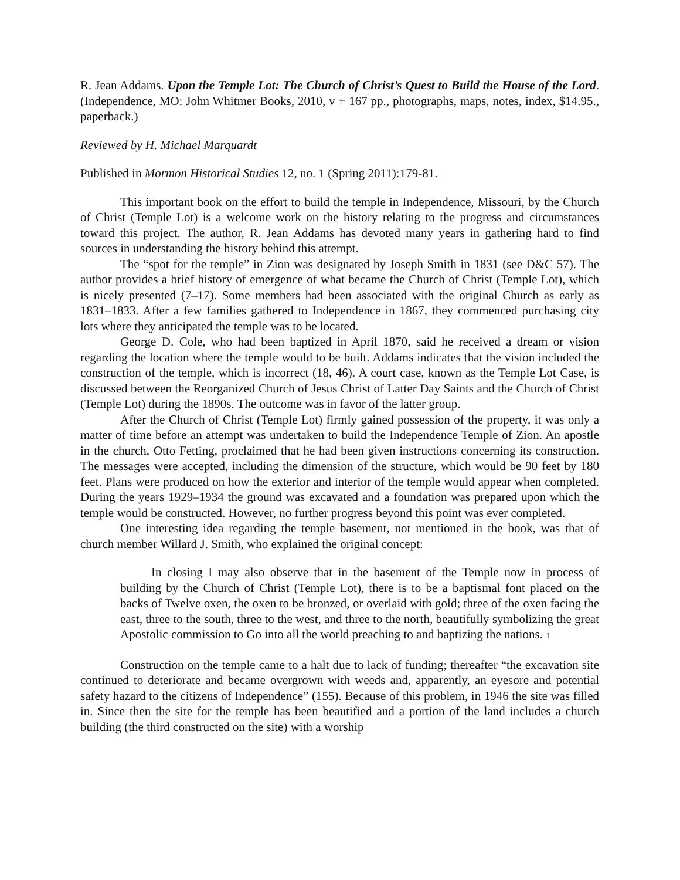R. Jean Addams. Upon the Temple Lot: The Church of Christ’s Quest to Build the House of the Lord. (Independence, MO: John Whitmer Books, 2010, v + 167 pp., photographs, maps, notes, index, $14.95., paperback.)
Reviewed by H. Michael Marquardt
Published in Mormon Historical Studies 12, no. 1 (Spring 2011):179-81.
This important book on the effort to build the temple in Independence, Missouri, by the Church of Christ (Temple Lot) is a welcome work on the history relating to the progress and circumstances toward this project. The author, R. Jean Addams has devoted many years in gathering hard to find sources in understanding the history behind this attempt.
The “spot for the temple” in Zion was designated by Joseph Smith in 1831 (see D&C 57). The author provides a brief history of emergence of what became the Church of Christ (Temple Lot), which is nicely presented (7–17). Some members had been associated with the original Church as early as 1831–1833. After a few families gathered to Independence in 1867, they commenced purchasing city lots where they anticipated the temple was to be located.
George D. Cole, who had been baptized in April 1870, said he received a dream or vision regarding the location where the temple would to be built. Addams indicates that the vision included the construction of the temple, which is incorrect (18, 46). A court case, known as the Temple Lot Case, is discussed between the Reorganized Church of Jesus Christ of Latter Day Saints and the Church of Christ (Temple Lot) during the 1890s. The outcome was in favor of the latter group.
After the Church of Christ (Temple Lot) firmly gained possession of the property, it was only a matter of time before an attempt was undertaken to build the Independence Temple of Zion. An apostle in the church, Otto Fetting, proclaimed that he had been given instructions concerning its construction. The messages were accepted, including the dimension of the structure, which would be 90 feet by 180 feet. Plans were produced on how the exterior and interior of the temple would appear when completed. During the years 1929–1934 the ground was excavated and a foundation was prepared upon which the temple would be constructed. However, no further progress beyond this point was ever completed.
One interesting idea regarding the temple basement, not mentioned in the book, was that of church member Willard J. Smith, who explained the original concept:
In closing I may also observe that in the basement of the Temple now in process of building by the Church of Christ (Temple Lot), there is to be a baptismal font placed on the backs of Twelve oxen, the oxen to be bronzed, or overlaid with gold; three of the oxen facing the east, three to the south, three to the west, and three to the north, beautifully symbolizing the great Apostolic commission to Go into all the world preaching to and baptizing the nations. <sup>1</sup>
Construction on the temple came to a halt due to lack of funding; thereafter “the excavation site continued to deteriorate and became overgrown with weeds and, apparently, an eyesore and potential safety hazard to the citizens of Independence” (155). Because of this problem, in 1946 the site was filled in. Since then the site for the temple has been beautified and a portion of the land includes a church building (the third constructed on the site) with a worship